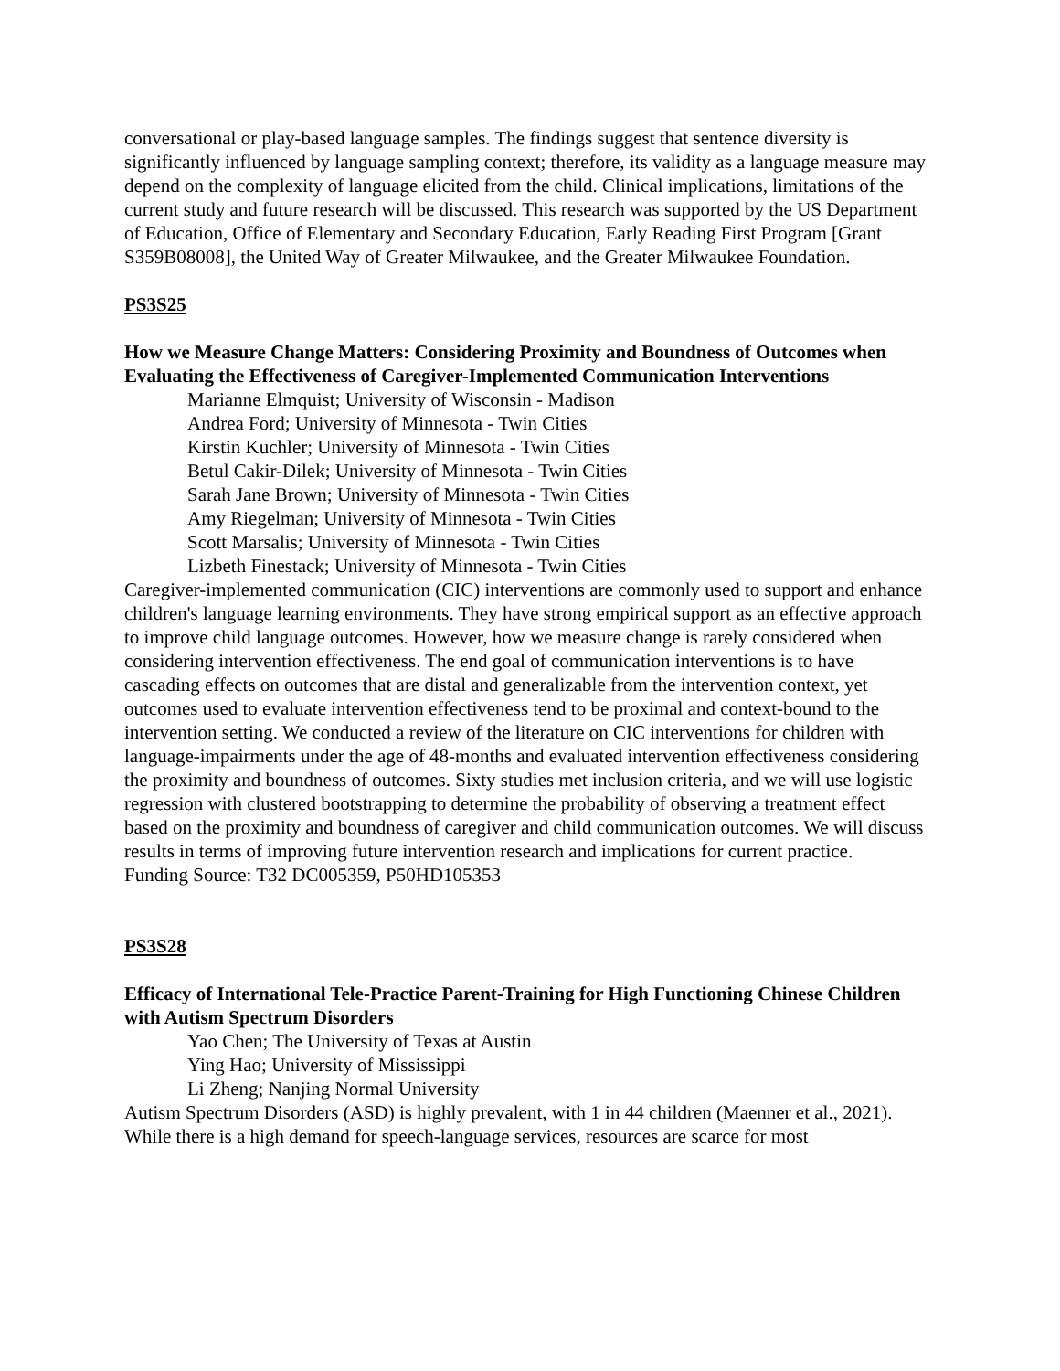conversational or play-based language samples. The findings suggest that sentence diversity is significantly influenced by language sampling context; therefore, its validity as a language measure may depend on the complexity of language elicited from the child. Clinical implications, limitations of the current study and future research will be discussed. This research was supported by the US Department of Education, Office of Elementary and Secondary Education, Early Reading First Program [Grant S359B08008], the United Way of Greater Milwaukee, and the Greater Milwaukee Foundation.
PS3S25
How we Measure Change Matters: Considering Proximity and Boundness of Outcomes when Evaluating the Effectiveness of Caregiver-Implemented Communication Interventions
Marianne Elmquist; University of Wisconsin - Madison
Andrea Ford; University of Minnesota - Twin Cities
Kirstin Kuchler; University of Minnesota - Twin Cities
Betul Cakir-Dilek; University of Minnesota - Twin Cities
Sarah Jane Brown; University of Minnesota - Twin Cities
Amy Riegelman; University of Minnesota - Twin Cities
Scott Marsalis; University of Minnesota - Twin Cities
Lizbeth Finestack; University of Minnesota - Twin Cities
Caregiver-implemented communication (CIC) interventions are commonly used to support and enhance children's language learning environments. They have strong empirical support as an effective approach to improve child language outcomes. However, how we measure change is rarely considered when considering intervention effectiveness. The end goal of communication interventions is to have cascading effects on outcomes that are distal and generalizable from the intervention context, yet outcomes used to evaluate intervention effectiveness tend to be proximal and context-bound to the intervention setting. We conducted a review of the literature on CIC interventions for children with language-impairments under the age of 48-months and evaluated intervention effectiveness considering the proximity and boundness of outcomes. Sixty studies met inclusion criteria, and we will use logistic regression with clustered bootstrapping to determine the probability of observing a treatment effect based on the proximity and boundness of caregiver and child communication outcomes. We will discuss results in terms of improving future intervention research and implications for current practice.
Funding Source: T32 DC005359, P50HD105353
PS3S28
Efficacy of International Tele-Practice Parent-Training for High Functioning Chinese Children with Autism Spectrum Disorders
Yao Chen; The University of Texas at Austin
Ying Hao; University of Mississippi
Li Zheng; Nanjing Normal University
Autism Spectrum Disorders (ASD) is highly prevalent, with 1 in 44 children (Maenner et al., 2021). While there is a high demand for speech-language services, resources are scarce for most